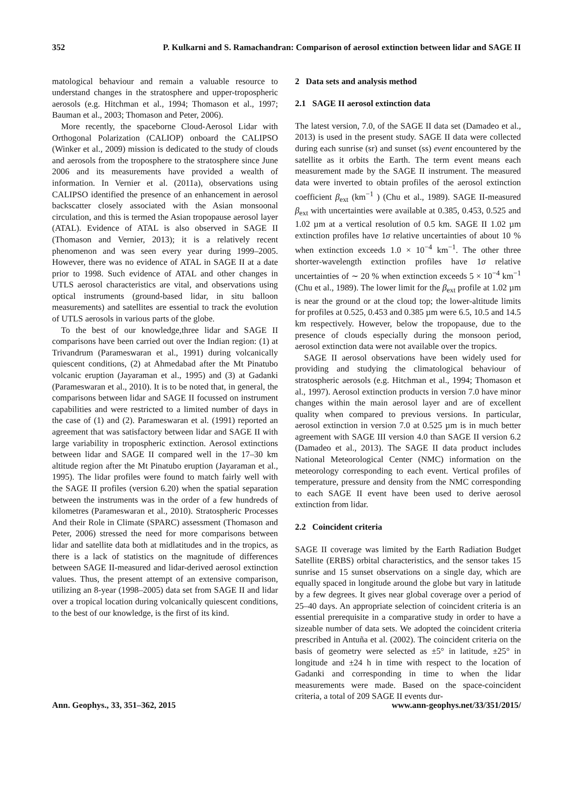352 P. Kulkarni and S. Ramachandran: Comparison of aerosol extinction between lidar and SAGE II
matological behaviour and remain a valuable resource to understand changes in the stratosphere and upper-tropospheric aerosols (e.g. Hitchman et al., 1994; Thomason et al., 1997; Bauman et al., 2003; Thomason and Peter, 2006).
More recently, the spaceborne Cloud-Aerosol Lidar with Orthogonal Polarization (CALIOP) onboard the CALIPSO (Winker et al., 2009) mission is dedicated to the study of clouds and aerosols from the troposphere to the stratosphere since June 2006 and its measurements have provided a wealth of information. In Vernier et al. (2011a), observations using CALIPSO identified the presence of an enhancement in aerosol backscatter closely associated with the Asian monsoonal circulation, and this is termed the Asian tropopause aerosol layer (ATAL). Evidence of ATAL is also observed in SAGE II (Thomason and Vernier, 2013); it is a relatively recent phenomenon and was seen every year during 1999–2005. However, there was no evidence of ATAL in SAGE II at a date prior to 1998. Such evidence of ATAL and other changes in UTLS aerosol characteristics are vital, and observations using optical instruments (ground-based lidar, in situ balloon measurements) and satellites are essential to track the evolution of UTLS aerosols in various parts of the globe.
To the best of our knowledge,three lidar and SAGE II comparisons have been carried out over the Indian region: (1) at Trivandrum (Parameswaran et al., 1991) during volcanically quiescent conditions, (2) at Ahmedabad after the Mt Pinatubo volcanic eruption (Jayaraman et al., 1995) and (3) at Gadanki (Parameswaran et al., 2010). It is to be noted that, in general, the comparisons between lidar and SAGE II focussed on instrument capabilities and were restricted to a limited number of days in the case of (1) and (2). Parameswaran et al. (1991) reported an agreement that was satisfactory between lidar and SAGE II with large variability in tropospheric extinction. Aerosol extinctions between lidar and SAGE II compared well in the 17–30 km altitude region after the Mt Pinatubo eruption (Jayaraman et al., 1995). The lidar profiles were found to match fairly well with the SAGE II profiles (version 6.20) when the spatial separation between the instruments was in the order of a few hundreds of kilometres (Parameswaran et al., 2010). Stratospheric Processes And their Role in Climate (SPARC) assessment (Thomason and Peter, 2006) stressed the need for more comparisons between lidar and satellite data both at midlatitudes and in the tropics, as there is a lack of statistics on the magnitude of differences between SAGE II-measured and lidar-derived aerosol extinction values. Thus, the present attempt of an extensive comparison, utilizing an 8-year (1998–2005) data set from SAGE II and lidar over a tropical location during volcanically quiescent conditions, to the best of our knowledge, is the first of its kind.
2 Data sets and analysis method
2.1 SAGE II aerosol extinction data
The latest version, 7.0, of the SAGE II data set (Damadeo et al., 2013) is used in the present study. SAGE II data were collected during each sunrise (sr) and sunset (ss) event encountered by the satellite as it orbits the Earth. The term event means each measurement made by the SAGE II instrument. The measured data were inverted to obtain profiles of the aerosol extinction coefficient β<sub>ext</sub> (km<sup>−1</sup> ) (Chu et al., 1989). SAGE II-measured β<sub>ext</sub> with uncertainties were available at 0.385, 0.453, 0.525 and 1.02 µm at a vertical resolution of 0.5 km. SAGE II 1.02 µm extinction profiles have 1σ relative uncertainties of about 10 % when extinction exceeds 1.0 × 10<sup>−4</sup> km<sup>−1</sup>. The other three shorter-wavelength extinction profiles have 1σ relative uncertainties of ∼ 20 % when extinction exceeds 5 × 10<sup>−4</sup> km<sup>−1</sup> (Chu et al., 1989). The lower limit for the β<sub>ext</sub> profile at 1.02 µm is near the ground or at the cloud top; the lower-altitude limits for profiles at 0.525, 0.453 and 0.385 µm were 6.5, 10.5 and 14.5 km respectively. However, below the tropopause, due to the presence of clouds especially during the monsoon period, aerosol extinction data were not available over the tropics.
SAGE II aerosol observations have been widely used for providing and studying the climatological behaviour of stratospheric aerosols (e.g. Hitchman et al., 1994; Thomason et al., 1997). Aerosol extinction products in version 7.0 have minor changes within the main aerosol layer and are of excellent quality when compared to previous versions. In particular, aerosol extinction in version 7.0 at 0.525 µm is in much better agreement with SAGE III version 4.0 than SAGE II version 6.2 (Damadeo et al., 2013). The SAGE II data product includes National Meteorological Center (NMC) information on the meteorology corresponding to each event. Vertical profiles of temperature, pressure and density from the NMC corresponding to each SAGE II event have been used to derive aerosol extinction from lidar.
2.2 Coincident criteria
SAGE II coverage was limited by the Earth Radiation Budget Satellite (ERBS) orbital characteristics, and the sensor takes 15 sunrise and 15 sunset observations on a single day, which are equally spaced in longitude around the globe but vary in latitude by a few degrees. It gives near global coverage over a period of 25–40 days. An appropriate selection of coincident criteria is an essential prerequisite in a comparative study in order to have a sizeable number of data sets. We adopted the coincident criteria prescribed in Antuña et al. (2002). The coincident criteria on the basis of geometry were selected as ±5° in latitude, ±25° in longitude and ±24 h in time with respect to the location of Gadanki and corresponding in time to when the lidar measurements were made. Based on the space-coincident criteria, a total of 209 SAGE II events dur-
Ann. Geophys., 33, 351–362, 2015 www.ann-geophys.net/33/351/2015/